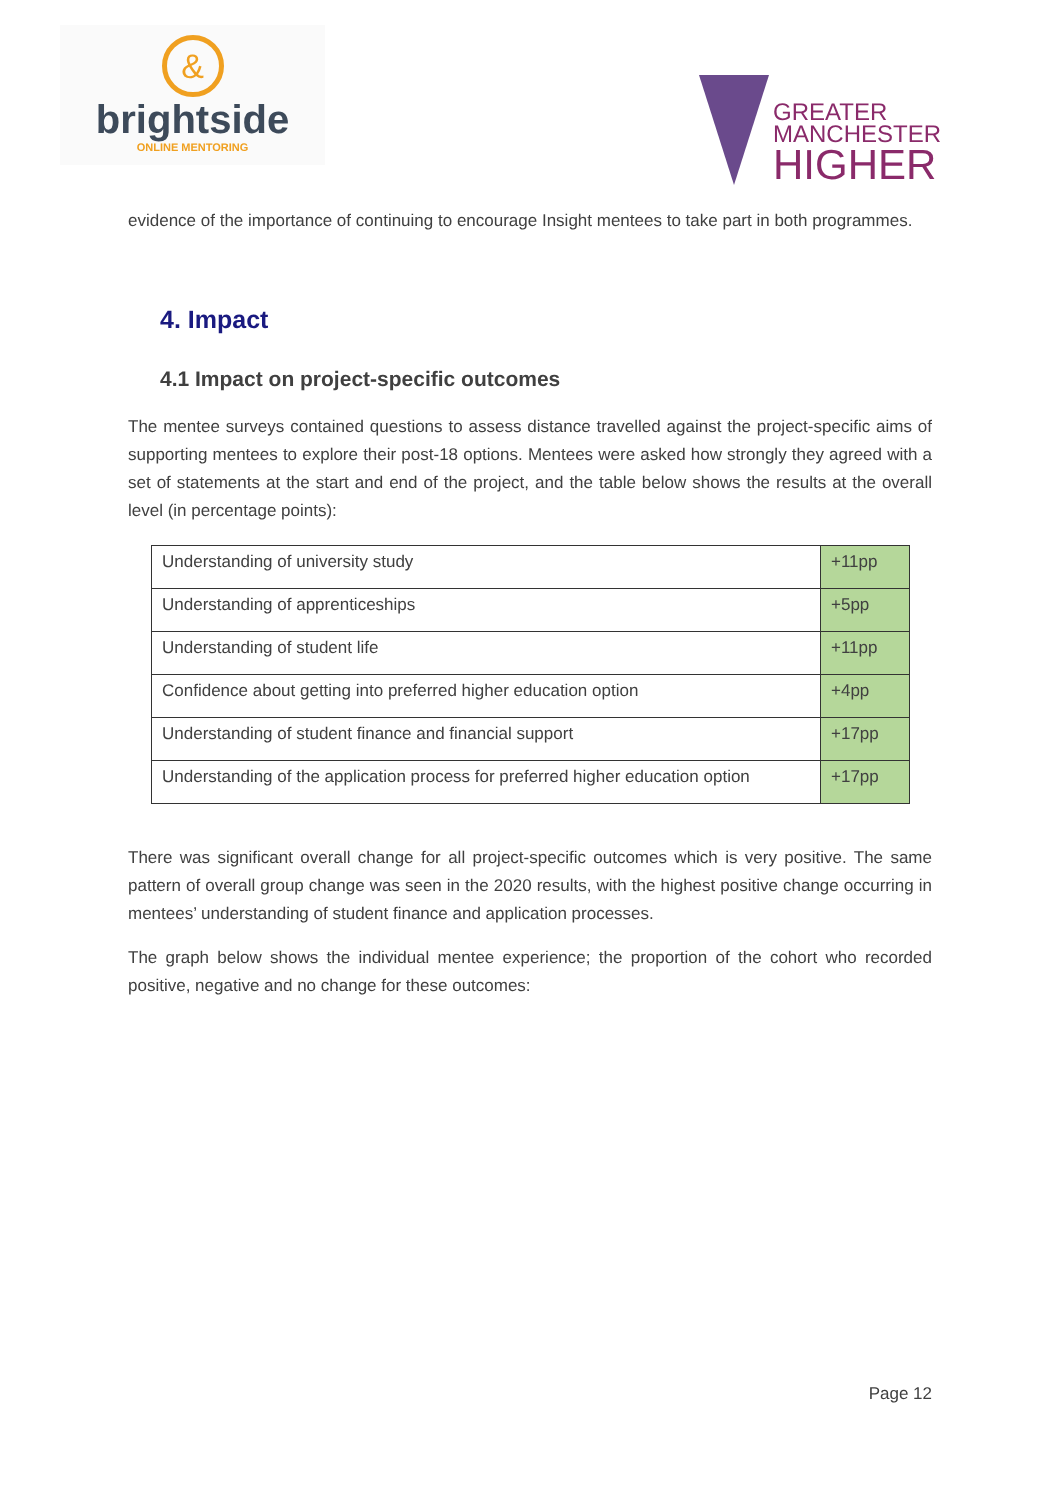&
brightside
ONLINE MENTORING
GREATER
MANCHESTER
HIGHER
evidence of the importance of continuing to encourage Insight mentees to take part in both programmes.
4. Impact
4.1 Impact on project-specific outcomes
The mentee surveys contained questions to assess distance travelled against the project-specific aims of supporting mentees to explore their post-18 options. Mentees were asked how strongly they agreed with a set of statements at the start and end of the project, and the table below shows the results at the overall level (in percentage points):
| Understanding of university study | +11pp |
| Understanding of apprenticeships | +5pp |
| Understanding of student life | +11pp |
| Confidence about getting into preferred higher education option | +4pp |
| Understanding of student finance and financial support | +17pp |
| Understanding of the application process for preferred higher education option | +17pp |
There was significant overall change for all project-specific outcomes which is very positive. The same pattern of overall group change was seen in the 2020 results, with the highest positive change occurring in mentees’ understanding of student finance and application processes.
The graph below shows the individual mentee experience; the proportion of the cohort who recorded positive, negative and no change for these outcomes:
Page 12